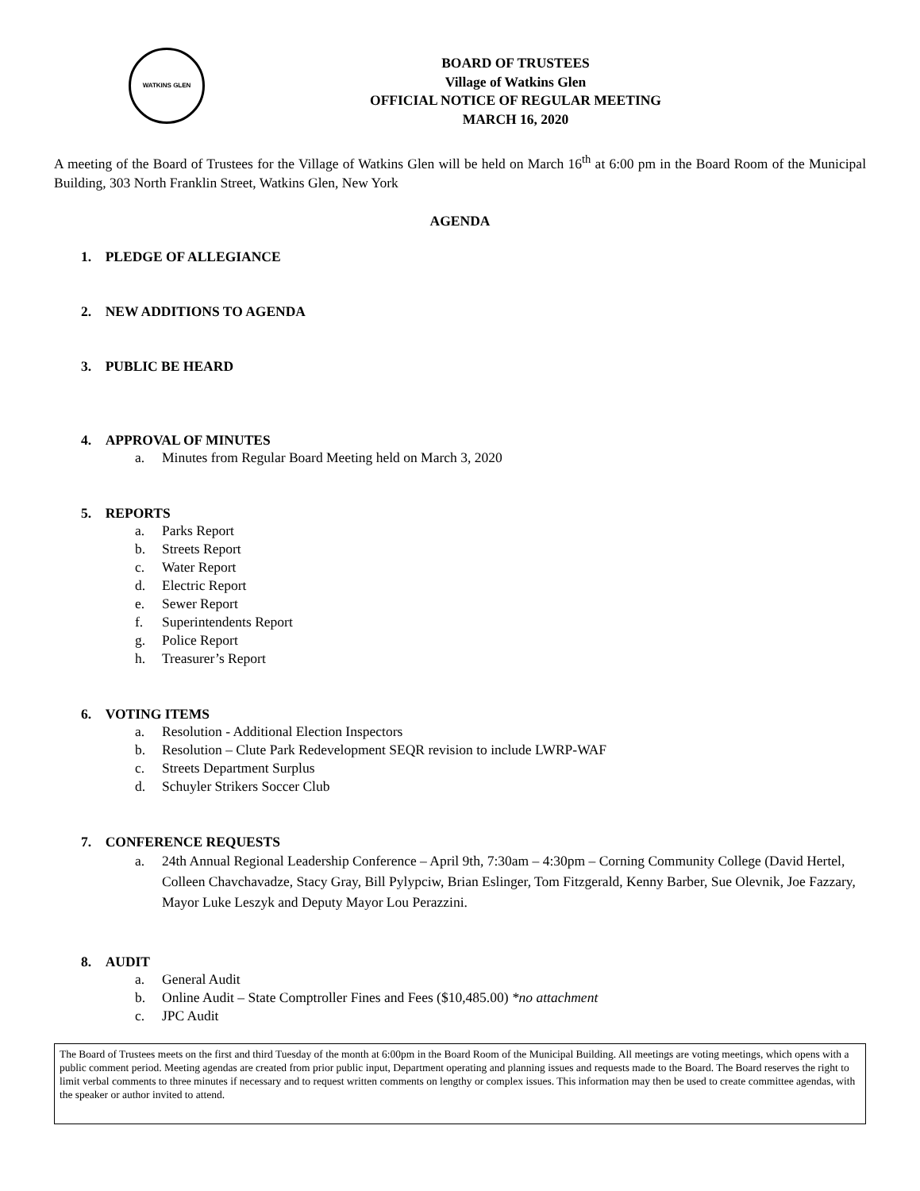WATKINS GLEN
BOARD OF TRUSTEES
Village of Watkins Glen
OFFICIAL NOTICE OF REGULAR MEETING
MARCH 16, 2020
A meeting of the Board of Trustees for the Village of Watkins Glen will be held on March 16<sup>th</sup> at 6:00 pm in the Board Room of the Municipal Building, 303 North Franklin Street, Watkins Glen, New York
AGENDA
1. PLEDGE OF ALLEGIANCE
2. NEW ADDITIONS TO AGENDA
3. PUBLIC BE HEARD
4. APPROVAL OF MINUTES
a. Minutes from Regular Board Meeting held on March 3, 2020
5. REPORTS
a. Parks Report
b. Streets Report
c. Water Report
d. Electric Report
e. Sewer Report
f. Superintendents Report
g. Police Report
h. Treasurer’s Report
6. VOTING ITEMS
a. Resolution - Additional Election Inspectors
b. Resolution – Clute Park Redevelopment SEQR revision to include LWRP-WAF
c. Streets Department Surplus
d. Schuyler Strikers Soccer Club
7. CONFERENCE REQUESTS
a. 24th Annual Regional Leadership Conference – April 9th, 7:30am – 4:30pm – Corning Community College (David Hertel, Colleen Chavchavadze, Stacy Gray, Bill Pylypciw, Brian Eslinger, Tom Fitzgerald, Kenny Barber, Sue Olevnik, Joe Fazzary, Mayor Luke Leszyk and Deputy Mayor Lou Perazzini.
8. AUDIT
a. General Audit
b. Online Audit – State Comptroller Fines and Fees ($10,485.00) *no attachment
c. JPC Audit
The Board of Trustees meets on the first and third Tuesday of the month at 6:00pm in the Board Room of the Municipal Building. All meetings are voting meetings, which opens with a public comment period. Meeting agendas are created from prior public input, Department operating and planning issues and requests made to the Board. The Board reserves the right to limit verbal comments to three minutes if necessary and to request written comments on lengthy or complex issues. This information may then be used to create committee agendas, with the speaker or author invited to attend.